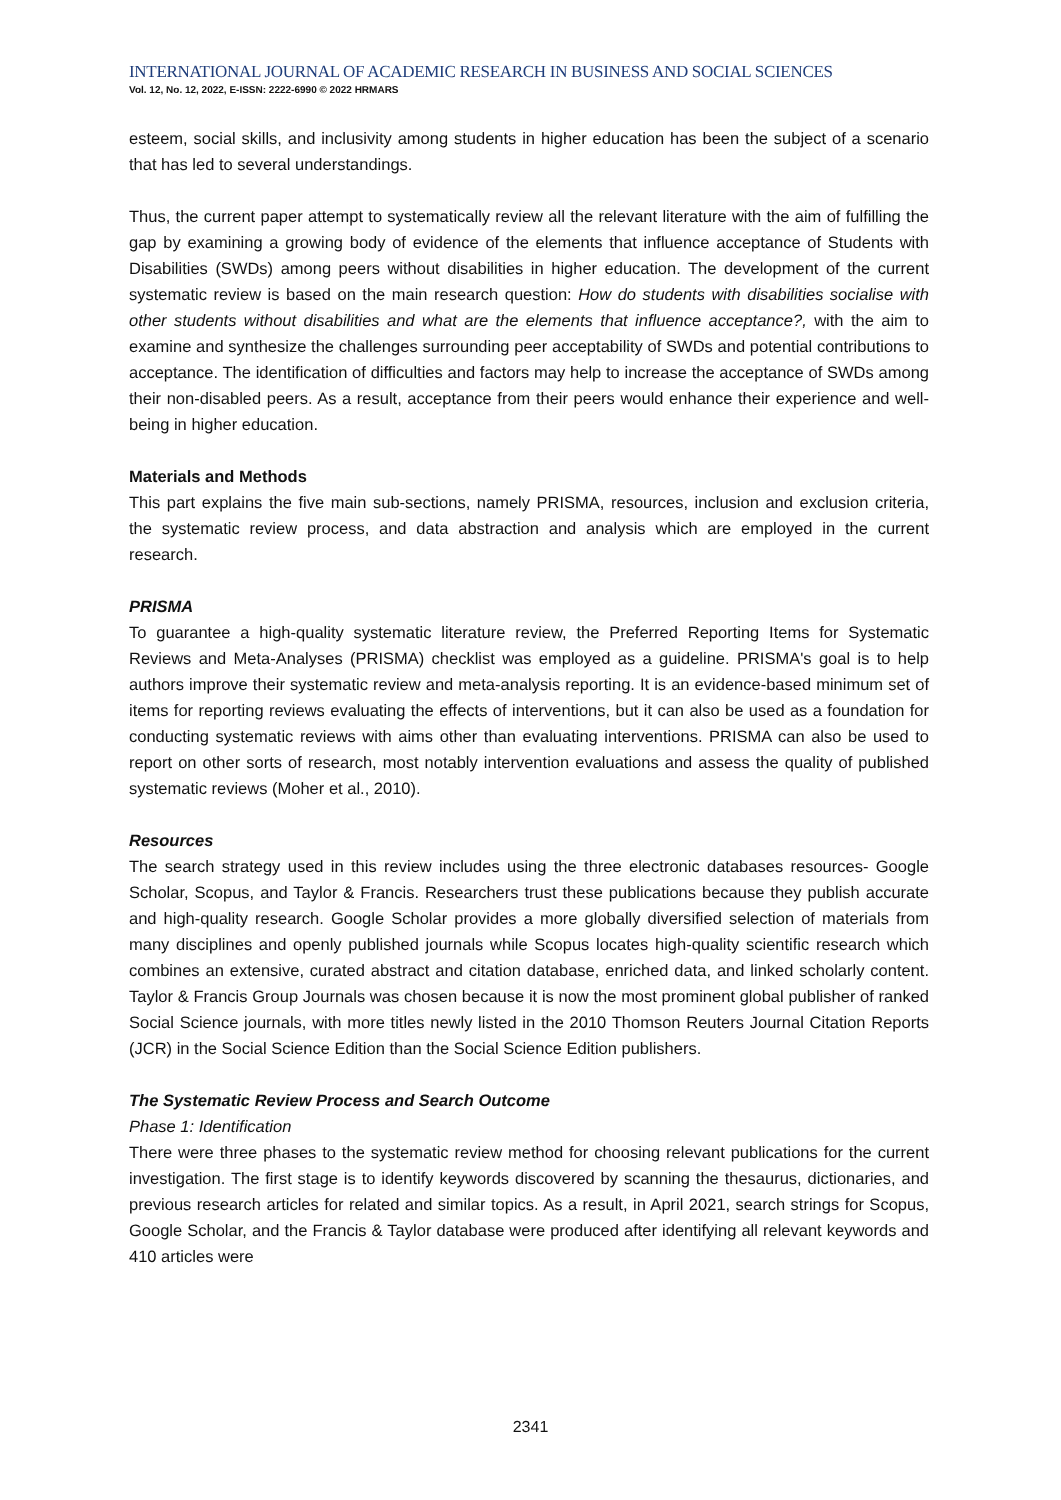INTERNATIONAL JOURNAL OF ACADEMIC RESEARCH IN BUSINESS AND SOCIAL SCIENCES
Vol. 12, No. 12, 2022, E-ISSN: 2222-6990 © 2022 HRMARS
esteem, social skills, and inclusivity among students in higher education has been the subject of a scenario that has led to several understandings.
Thus, the current paper attempt to systematically review all the relevant literature with the aim of fulfilling the gap by examining a growing body of evidence of the elements that influence acceptance of Students with Disabilities (SWDs) among peers without disabilities in higher education. The development of the current systematic review is based on the main research question: How do students with disabilities socialise with other students without disabilities and what are the elements that influence acceptance?, with the aim to examine and synthesize the challenges surrounding peer acceptability of SWDs and potential contributions to acceptance. The identification of difficulties and factors may help to increase the acceptance of SWDs among their non-disabled peers. As a result, acceptance from their peers would enhance their experience and well-being in higher education.
Materials and Methods
This part explains the five main sub-sections, namely PRISMA, resources, inclusion and exclusion criteria, the systematic review process, and data abstraction and analysis which are employed in the current research.
PRISMA
To guarantee a high-quality systematic literature review, the Preferred Reporting Items for Systematic Reviews and Meta-Analyses (PRISMA) checklist was employed as a guideline. PRISMA's goal is to help authors improve their systematic review and meta-analysis reporting. It is an evidence-based minimum set of items for reporting reviews evaluating the effects of interventions, but it can also be used as a foundation for conducting systematic reviews with aims other than evaluating interventions. PRISMA can also be used to report on other sorts of research, most notably intervention evaluations and assess the quality of published systematic reviews (Moher et al., 2010).
Resources
The search strategy used in this review includes using the three electronic databases resources- Google Scholar, Scopus, and Taylor & Francis. Researchers trust these publications because they publish accurate and high-quality research. Google Scholar provides a more globally diversified selection of materials from many disciplines and openly published journals while Scopus locates high-quality scientific research which combines an extensive, curated abstract and citation database, enriched data, and linked scholarly content. Taylor & Francis Group Journals was chosen because it is now the most prominent global publisher of ranked Social Science journals, with more titles newly listed in the 2010 Thomson Reuters Journal Citation Reports (JCR) in the Social Science Edition than the Social Science Edition publishers.
The Systematic Review Process and Search Outcome
Phase 1: Identification
There were three phases to the systematic review method for choosing relevant publications for the current investigation. The first stage is to identify keywords discovered by scanning the thesaurus, dictionaries, and previous research articles for related and similar topics. As a result, in April 2021, search strings for Scopus, Google Scholar, and the Francis & Taylor database were produced after identifying all relevant keywords and 410 articles were
2341